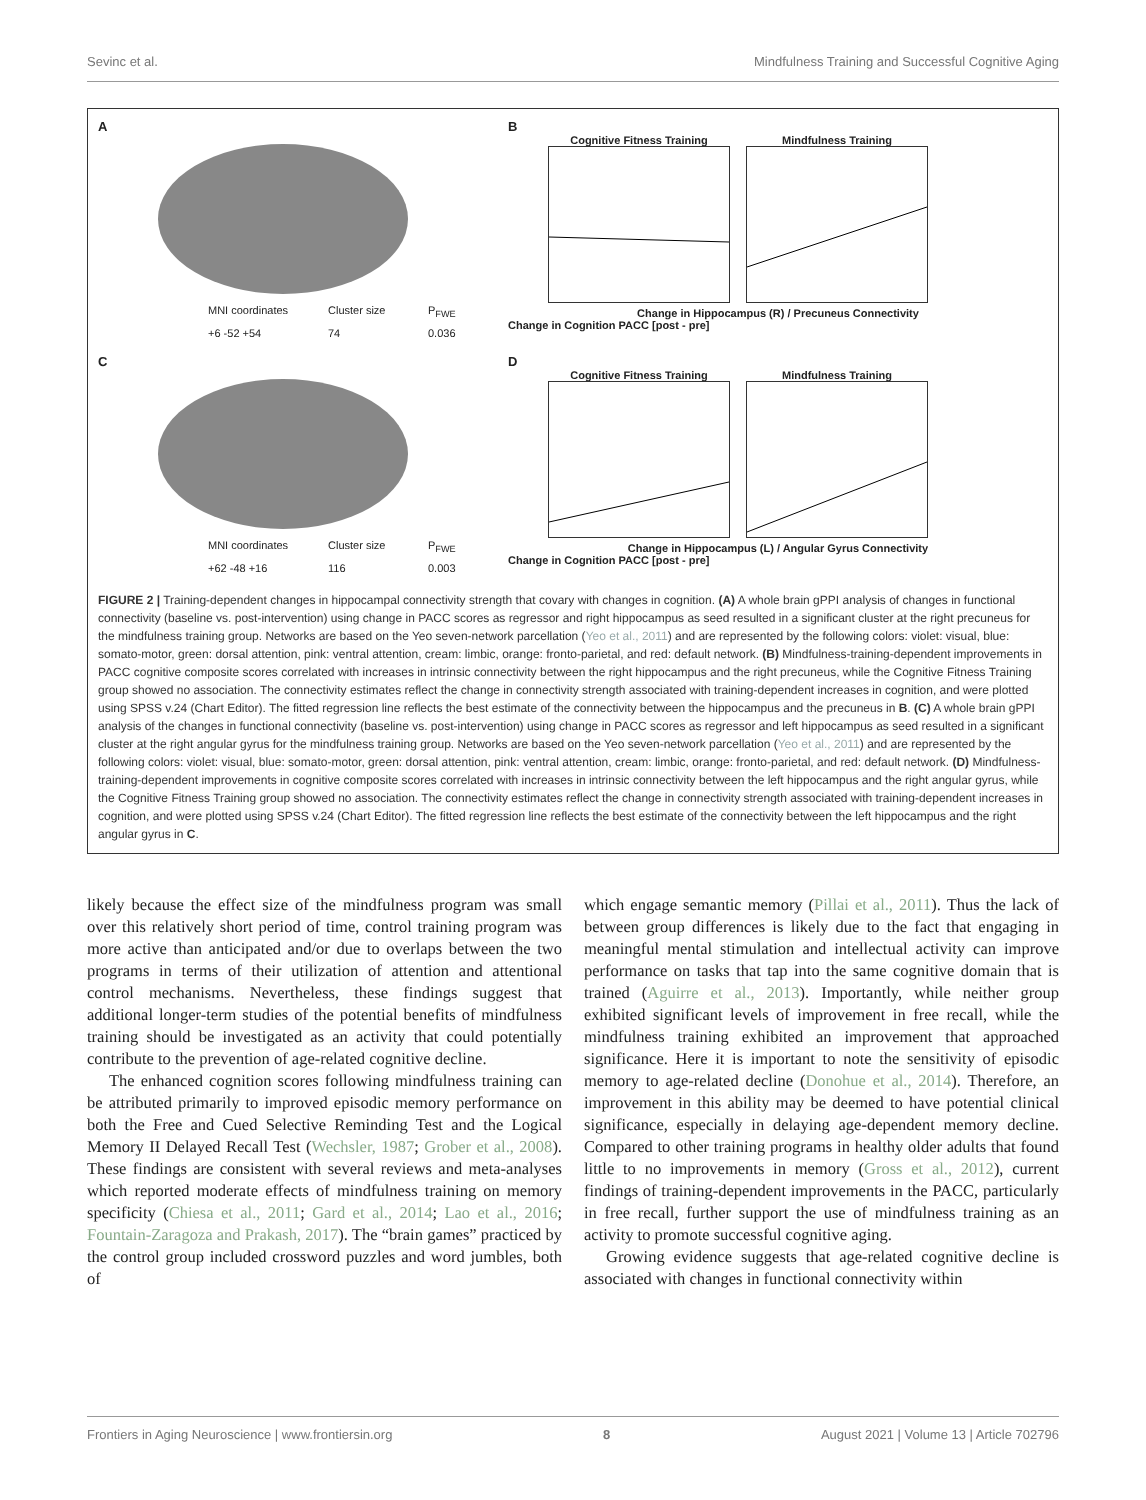Sevinc et al. Mindfulness Training and Successful Cognitive Aging
A
MNI coordinates Cluster size P<sub>FWE</sub> +6 -52 +54 74 0.036
B
Cognitive Fitness Training Mindfulness Training
Change in Hippocampus (R) / Precuneus Connectivity
Change in Cognition PACC [post - pre]
C
MNI coordinates Cluster size P<sub>FWE</sub> +62 -48 +16 116 0.003
D
Cognitive Fitness Training Mindfulness Training
Change in Hippocampus (L) / Angular Gyrus Connectivity
Change in Cognition PACC [post - pre]
FIGURE 2 | Training-dependent changes in hippocampal connectivity strength that covary with changes in cognition. (A) A whole brain gPPI analysis of changes in functional connectivity (baseline vs. post-intervention) using change in PACC scores as regressor and right hippocampus as seed resulted in a significant cluster at the right precuneus for the mindfulness training group. Networks are based on the Yeo seven-network parcellation (Yeo et al., 2011) and are represented by the following colors: violet: visual, blue: somato-motor, green: dorsal attention, pink: ventral attention, cream: limbic, orange: fronto-parietal, and red: default network. (B) Mindfulness-training-dependent improvements in PACC cognitive composite scores correlated with increases in intrinsic connectivity between the right hippocampus and the right precuneus, while the Cognitive Fitness Training group showed no association. The connectivity estimates reflect the change in connectivity strength associated with training-dependent increases in cognition, and were plotted using SPSS v.24 (Chart Editor). The fitted regression line reflects the best estimate of the connectivity between the hippocampus and the precuneus in B. (C) A whole brain gPPI analysis of the changes in functional connectivity (baseline vs. post-intervention) using change in PACC scores as regressor and left hippocampus as seed resulted in a significant cluster at the right angular gyrus for the mindfulness training group. Networks are based on the Yeo seven-network parcellation (Yeo et al., 2011) and are represented by the following colors: violet: visual, blue: somato-motor, green: dorsal attention, pink: ventral attention, cream: limbic, orange: fronto-parietal, and red: default network. (D) Mindfulness-training-dependent improvements in cognitive composite scores correlated with increases in intrinsic connectivity between the left hippocampus and the right angular gyrus, while the Cognitive Fitness Training group showed no association. The connectivity estimates reflect the change in connectivity strength associated with training-dependent increases in cognition, and were plotted using SPSS v.24 (Chart Editor). The fitted regression line reflects the best estimate of the connectivity between the left hippocampus and the right angular gyrus in C.
likely because the effect size of the mindfulness program was small over this relatively short period of time, control training program was more active than anticipated and/or due to overlaps between the two programs in terms of their utilization of attention and attentional control mechanisms. Nevertheless, these findings suggest that additional longer-term studies of the potential benefits of mindfulness training should be investigated as an activity that could potentially contribute to the prevention of age-related cognitive decline.
The enhanced cognition scores following mindfulness training can be attributed primarily to improved episodic memory performance on both the Free and Cued Selective Reminding Test and the Logical Memory II Delayed Recall Test (Wechsler, 1987; Grober et al., 2008). These findings are consistent with several reviews and meta-analyses which reported moderate effects of mindfulness training on memory specificity (Chiesa et al., 2011; Gard et al., 2014; Lao et al., 2016; Fountain-Zaragoza and Prakash, 2017). The “brain games” practiced by the control group included crossword puzzles and word jumbles, both of
which engage semantic memory (Pillai et al., 2011). Thus the lack of between group differences is likely due to the fact that engaging in meaningful mental stimulation and intellectual activity can improve performance on tasks that tap into the same cognitive domain that is trained (Aguirre et al., 2013). Importantly, while neither group exhibited significant levels of improvement in free recall, while the mindfulness training exhibited an improvement that approached significance. Here it is important to note the sensitivity of episodic memory to age-related decline (Donohue et al., 2014). Therefore, an improvement in this ability may be deemed to have potential clinical significance, especially in delaying age-dependent memory decline. Compared to other training programs in healthy older adults that found little to no improvements in memory (Gross et al., 2012), current findings of training-dependent improvements in the PACC, particularly in free recall, further support the use of mindfulness training as an activity to promote successful cognitive aging.
Growing evidence suggests that age-related cognitive decline is associated with changes in functional connectivity within
Frontiers in Aging Neuroscience | www.frontiersin.org 8 August 2021 | Volume 13 | Article 702796